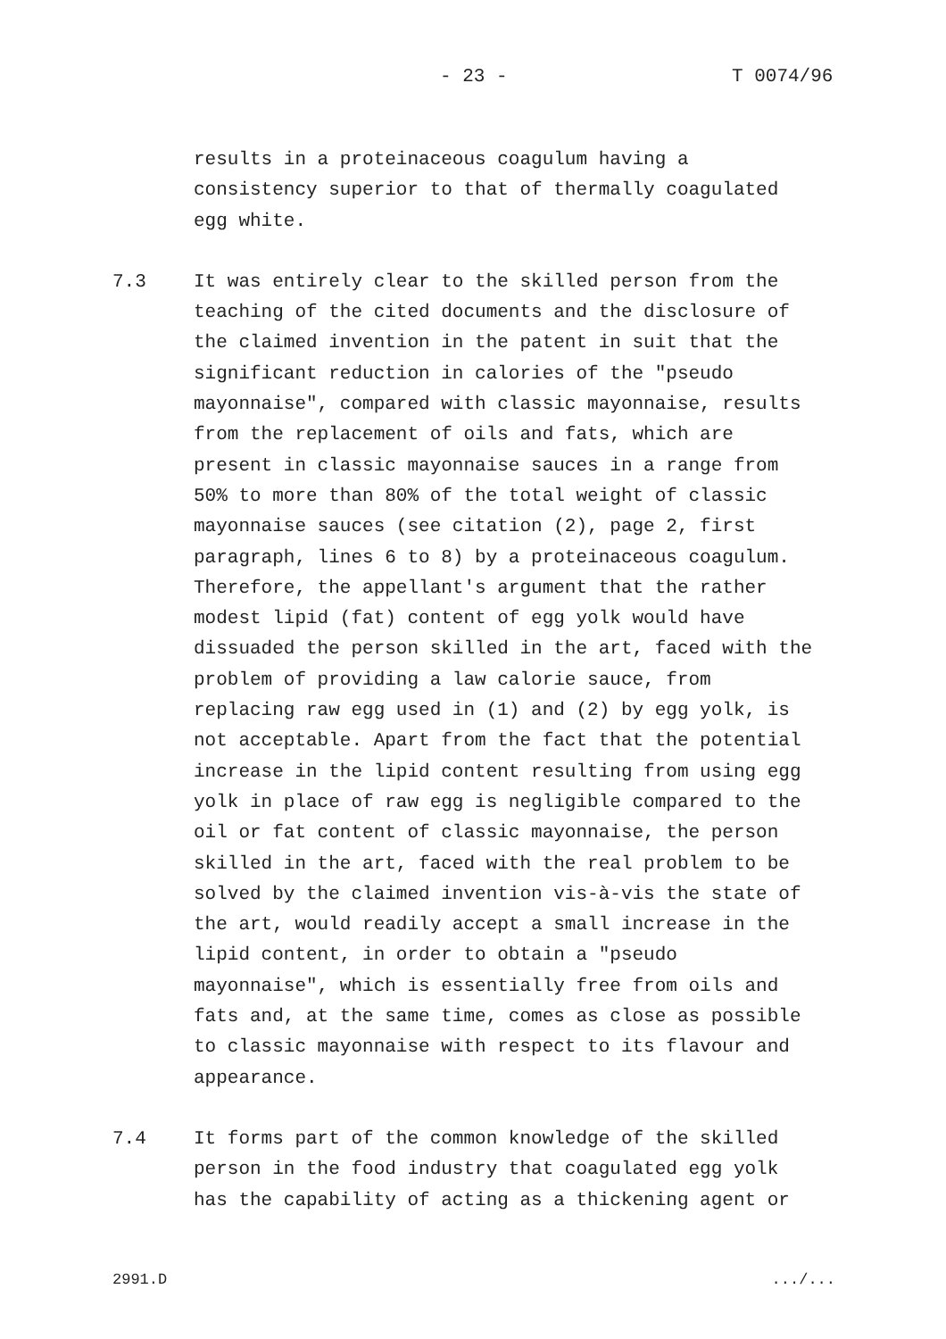- 23 - T 0074/96
results in a proteinaceous coagulum having a
consistency superior to that of thermally coagulated
egg white.
7.3 It was entirely clear to the skilled person from the
teaching of the cited documents and the disclosure of
the claimed invention in the patent in suit that the
significant reduction in calories of the "pseudo
mayonnaise", compared with classic mayonnaise, results
from the replacement of oils and fats, which are
present in classic mayonnaise sauces in a range from
50% to more than 80% of the total weight of classic
mayonnaise sauces (see citation (2), page 2, first
paragraph, lines 6 to 8) by a proteinaceous coagulum.
Therefore, the appellant's argument that the rather
modest lipid (fat) content of egg yolk would have
dissuaded the person skilled in the art, faced with the
problem of providing a law calorie sauce, from
replacing raw egg used in (1) and (2) by egg yolk, is
not acceptable. Apart from the fact that the potential
increase in the lipid content resulting from using egg
yolk in place of raw egg is negligible compared to the
oil or fat content of classic mayonnaise, the person
skilled in the art, faced with the real problem to be
solved by the claimed invention vis-à-vis the state of
the art, would readily accept a small increase in the
lipid content, in order to obtain a "pseudo
mayonnaise", which is essentially free from oils and
fats and, at the same time, comes as close as possible
to classic mayonnaise with respect to its flavour and
appearance.
7.4 It forms part of the common knowledge of the skilled
person in the food industry that coagulated egg yolk
has the capability of acting as a thickening agent or
2991.D .../...